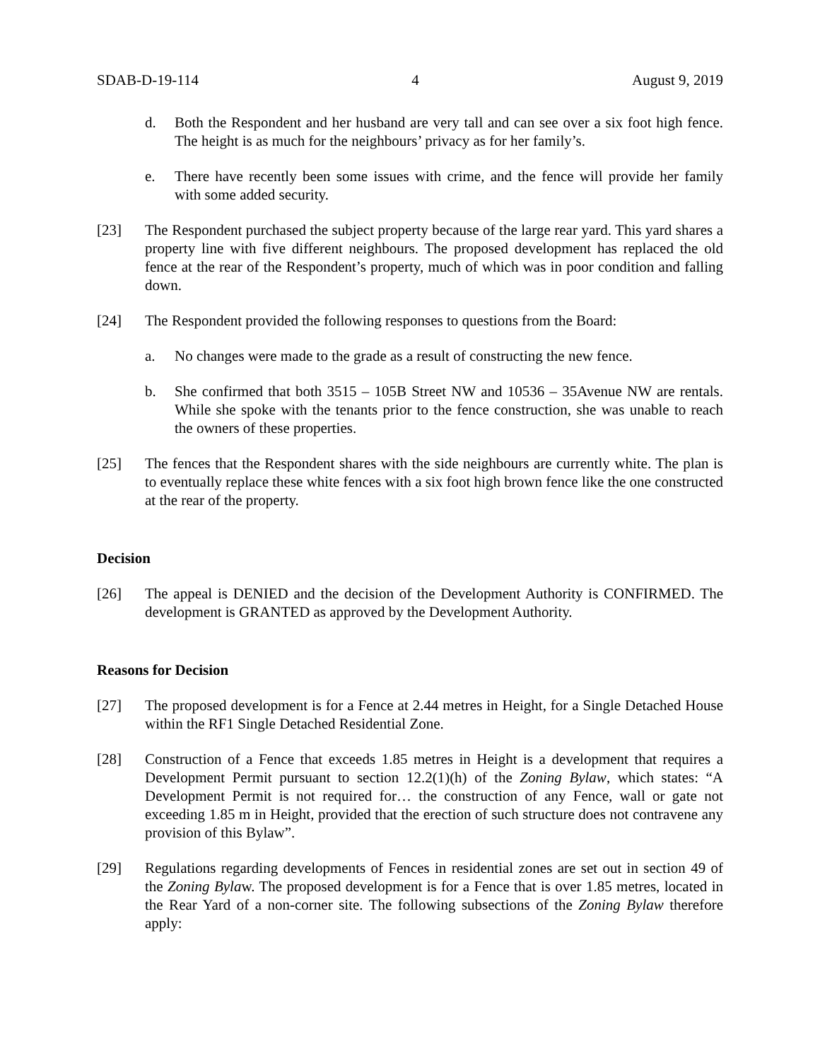SDAB-D-19-114 4 August 9, 2019
d. Both the Respondent and her husband are very tall and can see over a six foot high fence. The height is as much for the neighbours’ privacy as for her family’s.
e. There have recently been some issues with crime, and the fence will provide her family with some added security.
[23] The Respondent purchased the subject property because of the large rear yard. This yard shares a property line with five different neighbours. The proposed development has replaced the old fence at the rear of the Respondent’s property, much of which was in poor condition and falling down.
[24] The Respondent provided the following responses to questions from the Board:
a. No changes were made to the grade as a result of constructing the new fence.
b. She confirmed that both 3515 – 105B Street NW and 10536 – 35Avenue NW are rentals. While she spoke with the tenants prior to the fence construction, she was unable to reach the owners of these properties.
[25] The fences that the Respondent shares with the side neighbours are currently white. The plan is to eventually replace these white fences with a six foot high brown fence like the one constructed at the rear of the property.
Decision
[26] The appeal is DENIED and the decision of the Development Authority is CONFIRMED. The development is GRANTED as approved by the Development Authority.
Reasons for Decision
[27] The proposed development is for a Fence at 2.44 metres in Height, for a Single Detached House within the RF1 Single Detached Residential Zone.
[28] Construction of a Fence that exceeds 1.85 metres in Height is a development that requires a Development Permit pursuant to section 12.2(1)(h) of the Zoning Bylaw, which states: “A Development Permit is not required for… the construction of any Fence, wall or gate not exceeding 1.85 m in Height, provided that the erection of such structure does not contravene any provision of this Bylaw”.
[29] Regulations regarding developments of Fences in residential zones are set out in section 49 of the Zoning Bylaw. The proposed development is for a Fence that is over 1.85 metres, located in the Rear Yard of a non-corner site. The following subsections of the Zoning Bylaw therefore apply: